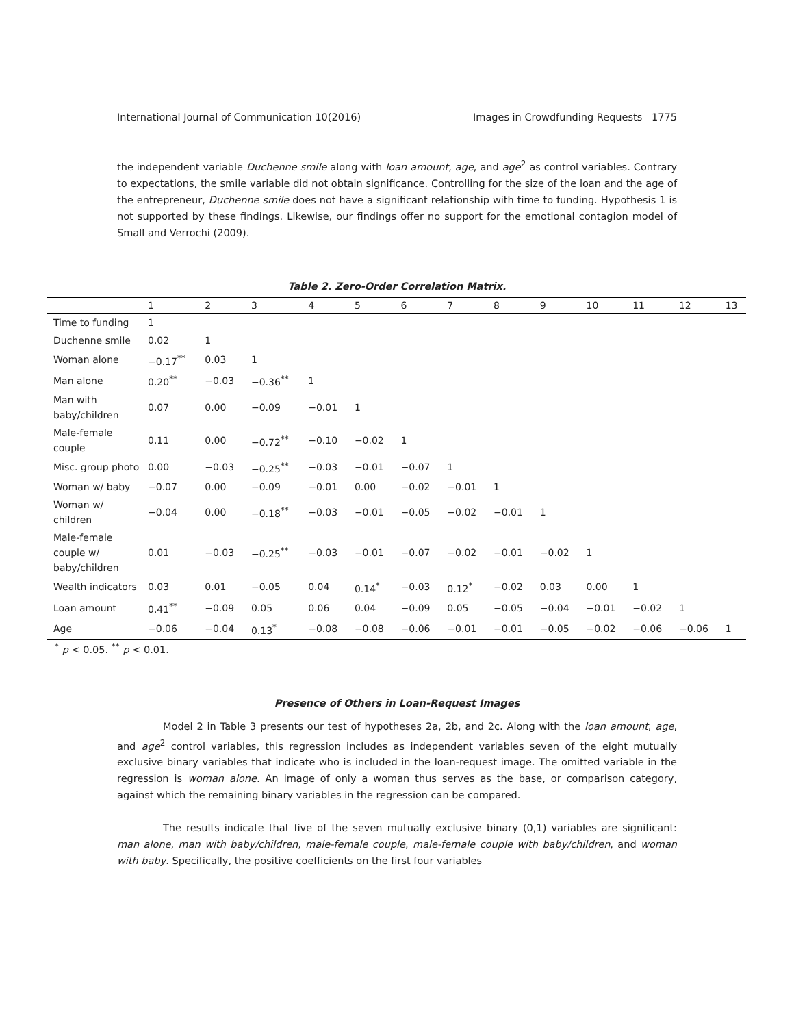International Journal of Communication 10(2016) Images in Crowdfunding Requests 1775
the independent variable Duchenne smile along with loan amount, age, and age<sup>2</sup> as control variables. Contrary to expectations, the smile variable did not obtain significance. Controlling for the size of the loan and the age of the entrepreneur, Duchenne smile does not have a significant relationship with time to funding. Hypothesis 1 is not supported by these findings. Likewise, our findings offer no support for the emotional contagion model of Small and Verrochi (2009).
Table 2. Zero-Order Correlation Matrix.
| | 1 | 2 | 3 | 4 | 5 | 6 | 7 | 8 | 9 | 10 | 11 | 12 | 13 |
| --- | --- | --- | --- | --- | --- | --- | --- | --- | --- | --- | --- | --- | --- |
| Time to funding | 1 | | | | | | | | | | | | |
| Duchenne smile | 0.02 | 1 | | | | | | | | | | | |
| Woman alone | −0.17<sup>**</sup> | 0.03 | 1 | | | | | | | | | | |
| Man alone | 0.20<sup>**</sup> | −0.03 | −0.36<sup>**</sup> | 1 | | | | | | | | | |
| Man with baby/children | 0.07 | 0.00 | −0.09 | −0.01 | 1 | | | | | | | | |
| Male-female couple | 0.11 | 0.00 | −0.72<sup>**</sup> | −0.10 | −0.02 | 1 | | | | | | | |
| Misc. group photo | 0.00 | −0.03 | −0.25<sup>**</sup> | −0.03 | −0.01 | −0.07 | 1 | | | | | | |
| Woman w/ baby | −0.07 | 0.00 | −0.09 | −0.01 | 0.00 | −0.02 | −0.01 | 1 | | | | | |
| Woman w/ children | −0.04 | 0.00 | −0.18<sup>**</sup> | −0.03 | −0.01 | −0.05 | −0.02 | −0.01 | 1 | | | | |
| Male-female couple w/ baby/children | 0.01 | −0.03 | −0.25<sup>**</sup> | −0.03 | −0.01 | −0.07 | −0.02 | −0.01 | −0.02 | 1 | | | |
| Wealth indicators | 0.03 | 0.01 | −0.05 | 0.04 | 0.14<sup>*</sup> | −0.03 | 0.12<sup>*</sup> | −0.02 | 0.03 | 0.00 | 1 | | |
| Loan amount | 0.41<sup>**</sup> | −0.09 | 0.05 | 0.06 | 0.04 | −0.09 | 0.05 | −0.05 | −0.04 | −0.01 | −0.02 | 1 | |
| Age | −0.06 | −0.04 | 0.13<sup>*</sup> | −0.08 | −0.08 | −0.06 | −0.01 | −0.01 | −0.05 | −0.02 | −0.06 | −0.06 | 1 |
<sup>*</sup> p < 0.05. <sup>**</sup> p < 0.01.
Presence of Others in Loan-Request Images
Model 2 in Table 3 presents our test of hypotheses 2a, 2b, and 2c. Along with the loan amount, age, and age<sup>2</sup> control variables, this regression includes as independent variables seven of the eight mutually exclusive binary variables that indicate who is included in the loan-request image. The omitted variable in the regression is woman alone. An image of only a woman thus serves as the base, or comparison category, against which the remaining binary variables in the regression can be compared.
The results indicate that five of the seven mutually exclusive binary (0,1) variables are significant: man alone, man with baby/children, male-female couple, male-female couple with baby/children, and woman with baby. Specifically, the positive coefficients on the first four variables